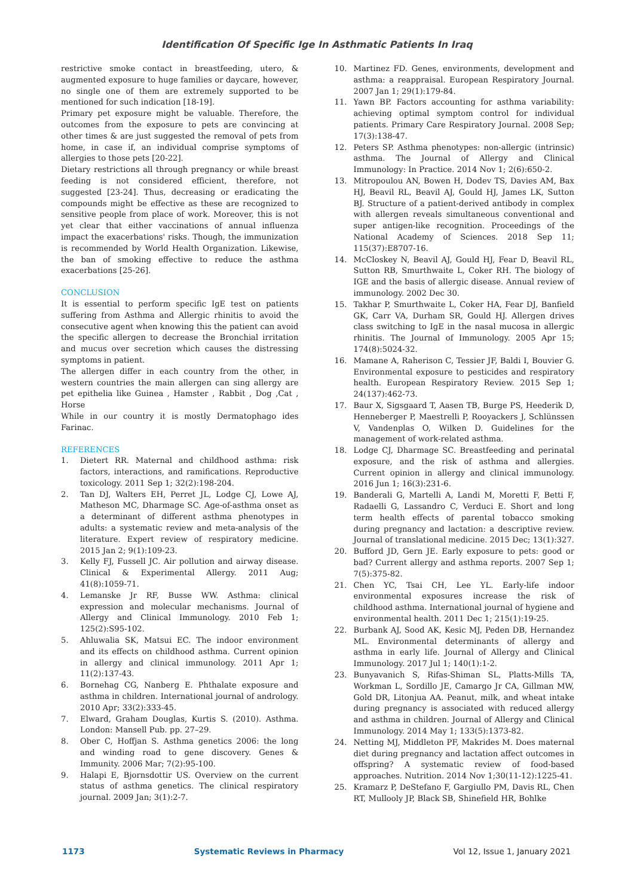Identification Of Specific Ige In Asthmatic Patients In Iraq
restrictive smoke contact in breastfeeding, utero, & augmented exposure to huge families or daycare, however, no single one of them are extremely supported to be mentioned for such indication [18-19].
Primary pet exposure might be valuable. Therefore, the outcomes from the exposure to pets are convincing at other times & are just suggested the removal of pets from home, in case if, an individual comprise symptoms of allergies to those pets [20-22].
Dietary restrictions all through pregnancy or while breast feeding is not considered efficient, therefore, not suggested [23-24]. Thus, decreasing or eradicating the compounds might be effective as these are recognized to sensitive people from place of work. Moreover, this is not yet clear that either vaccinations of annual influenza impact the exacerbations' risks. Though, the immunization is recommended by World Health Organization. Likewise, the ban of smoking effective to reduce the asthma exacerbations [25-26].
CONCLUSION
It is essential to perform specific IgE test on patients suffering from Asthma and Allergic rhinitis to avoid the consecutive agent when knowing this the patient can avoid the specific allergen to decrease the Bronchial irritation and mucus over secretion which causes the distressing symptoms in patient.
The allergen differ in each country from the other, in western countries the main allergen can sing allergy are pet epithelia like Guinea , Hamster , Rabbit , Dog ,Cat , Horse
While in our country it is mostly Dermatophago ides Farinac.
REFERENCES
1. Dietert RR. Maternal and childhood asthma: risk factors, interactions, and ramifications. Reproductive toxicology. 2011 Sep 1; 32(2):198-204.
2. Tan DJ, Walters EH, Perret JL, Lodge CJ, Lowe AJ, Matheson MC, Dharmage SC. Age-of-asthma onset as a determinant of different asthma phenotypes in adults: a systematic review and meta-analysis of the literature. Expert review of respiratory medicine. 2015 Jan 2; 9(1):109-23.
3. Kelly FJ, Fussell JC. Air pollution and airway disease. Clinical & Experimental Allergy. 2011 Aug; 41(8):1059-71.
4. Lemanske Jr RF, Busse WW. Asthma: clinical expression and molecular mechanisms. Journal of Allergy and Clinical Immunology. 2010 Feb 1; 125(2):S95-102.
5. Ahluwalia SK, Matsui EC. The indoor environment and its effects on childhood asthma. Current opinion in allergy and clinical immunology. 2011 Apr 1; 11(2):137-43.
6. Bornehag CG, Nanberg E. Phthalate exposure and asthma in children. International journal of andrology. 2010 Apr; 33(2):333-45.
7. Elward, Graham Douglas, Kurtis S. (2010). Asthma. London: Mansell Pub. pp. 27–29.
8. Ober C, Hoffjan S. Asthma genetics 2006: the long and winding road to gene discovery. Genes & Immunity. 2006 Mar; 7(2):95-100.
9. Halapi E, Bjornsdottir US. Overview on the current status of asthma genetics. The clinical respiratory journal. 2009 Jan; 3(1):2-7.
10. Martinez FD. Genes, environments, development and asthma: a reappraisal. European Respiratory Journal. 2007 Jan 1; 29(1):179-84.
11. Yawn BP. Factors accounting for asthma variability: achieving optimal symptom control for individual patients. Primary Care Respiratory Journal. 2008 Sep; 17(3):138-47.
12. Peters SP. Asthma phenotypes: non-allergic (intrinsic) asthma. The Journal of Allergy and Clinical Immunology: In Practice. 2014 Nov 1; 2(6):650-2.
13. Mitropoulou AN, Bowen H, Dodev TS, Davies AM, Bax HJ, Beavil RL, Beavil AJ, Gould HJ, James LK, Sutton BJ. Structure of a patient-derived antibody in complex with allergen reveals simultaneous conventional and super antigen-like recognition. Proceedings of the National Academy of Sciences. 2018 Sep 11; 115(37):E8707-16.
14. McCloskey N, Beavil AJ, Gould HJ, Fear D, Beavil RL, Sutton RB, Smurthwaite L, Coker RH. The biology of IGE and the basis of allergic disease. Annual review of immunology. 2002 Dec 30.
15. Takhar P, Smurthwaite L, Coker HA, Fear DJ, Banfield GK, Carr VA, Durham SR, Gould HJ. Allergen drives class switching to IgE in the nasal mucosa in allergic rhinitis. The Journal of Immunology. 2005 Apr 15; 174(8):5024-32.
16. Mamane A, Raherison C, Tessier JF, Baldi I, Bouvier G. Environmental exposure to pesticides and respiratory health. European Respiratory Review. 2015 Sep 1; 24(137):462-73.
17. Baur X, Sigsgaard T, Aasen TB, Burge PS, Heederik D, Henneberger P, Maestrelli P, Rooyackers J, Schlünssen V, Vandenplas O, Wilken D. Guidelines for the management of work-related asthma.
18. Lodge CJ, Dharmage SC. Breastfeeding and perinatal exposure, and the risk of asthma and allergies. Current opinion in allergy and clinical immunology. 2016 Jun 1; 16(3):231-6.
19. Banderali G, Martelli A, Landi M, Moretti F, Betti F, Radaelli G, Lassandro C, Verduci E. Short and long term health effects of parental tobacco smoking during pregnancy and lactation: a descriptive review. Journal of translational medicine. 2015 Dec; 13(1):327.
20. Bufford JD, Gern JE. Early exposure to pets: good or bad? Current allergy and asthma reports. 2007 Sep 1; 7(5):375-82.
21. Chen YC, Tsai CH, Lee YL. Early-life indoor environmental exposures increase the risk of childhood asthma. International journal of hygiene and environmental health. 2011 Dec 1; 215(1):19-25.
22. Burbank AJ, Sood AK, Kesic MJ, Peden DB, Hernandez ML. Environmental determinants of allergy and asthma in early life. Journal of Allergy and Clinical Immunology. 2017 Jul 1; 140(1):1-2.
23. Bunyavanich S, Rifas-Shiman SL, Platts-Mills TA, Workman L, Sordillo JE, Camargo Jr CA, Gillman MW, Gold DR, Litonjua AA. Peanut, milk, and wheat intake during pregnancy is associated with reduced allergy and asthma in children. Journal of Allergy and Clinical Immunology. 2014 May 1; 133(5):1373-82.
24. Netting MJ, Middleton PF, Makrides M. Does maternal diet during pregnancy and lactation affect outcomes in offspring? A systematic review of food-based approaches. Nutrition. 2014 Nov 1;30(11-12):1225-41.
25. Kramarz P, DeStefano F, Gargiullo PM, Davis RL, Chen RT, Mullooly JP, Black SB, Shinefield HR, Bohlke
1173 Systematic Reviews in Pharmacy Vol 12, Issue 1, January 2021